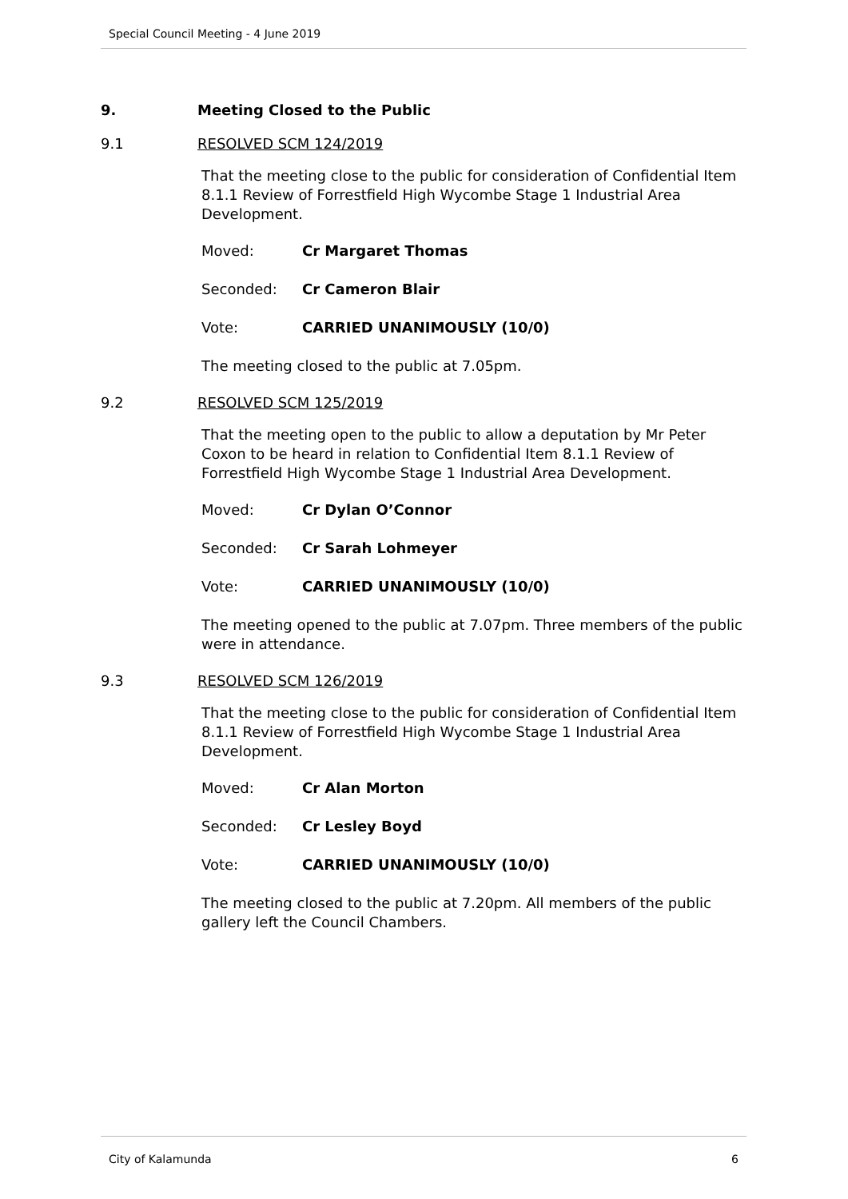Special Council Meeting - 4 June 2019
9. Meeting Closed to the Public
9.1 RESOLVED SCM 124/2019
That the meeting close to the public for consideration of Confidential Item 8.1.1 Review of Forrestfield High Wycombe Stage 1 Industrial Area Development.
Moved: Cr Margaret Thomas
Seconded: Cr Cameron Blair
Vote: CARRIED UNANIMOUSLY (10/0)
The meeting closed to the public at 7.05pm.
9.2 RESOLVED SCM 125/2019
That the meeting open to the public to allow a deputation by Mr Peter Coxon to be heard in relation to Confidential Item 8.1.1 Review of Forrestfield High Wycombe Stage 1 Industrial Area Development.
Moved: Cr Dylan O’Connor
Seconded: Cr Sarah Lohmeyer
Vote: CARRIED UNANIMOUSLY (10/0)
The meeting opened to the public at 7.07pm. Three members of the public were in attendance.
9.3 RESOLVED SCM 126/2019
That the meeting close to the public for consideration of Confidential Item 8.1.1 Review of Forrestfield High Wycombe Stage 1 Industrial Area Development.
Moved: Cr Alan Morton
Seconded: Cr Lesley Boyd
Vote: CARRIED UNANIMOUSLY (10/0)
The meeting closed to the public at 7.20pm. All members of the public gallery left the Council Chambers.
City of Kalamunda 6